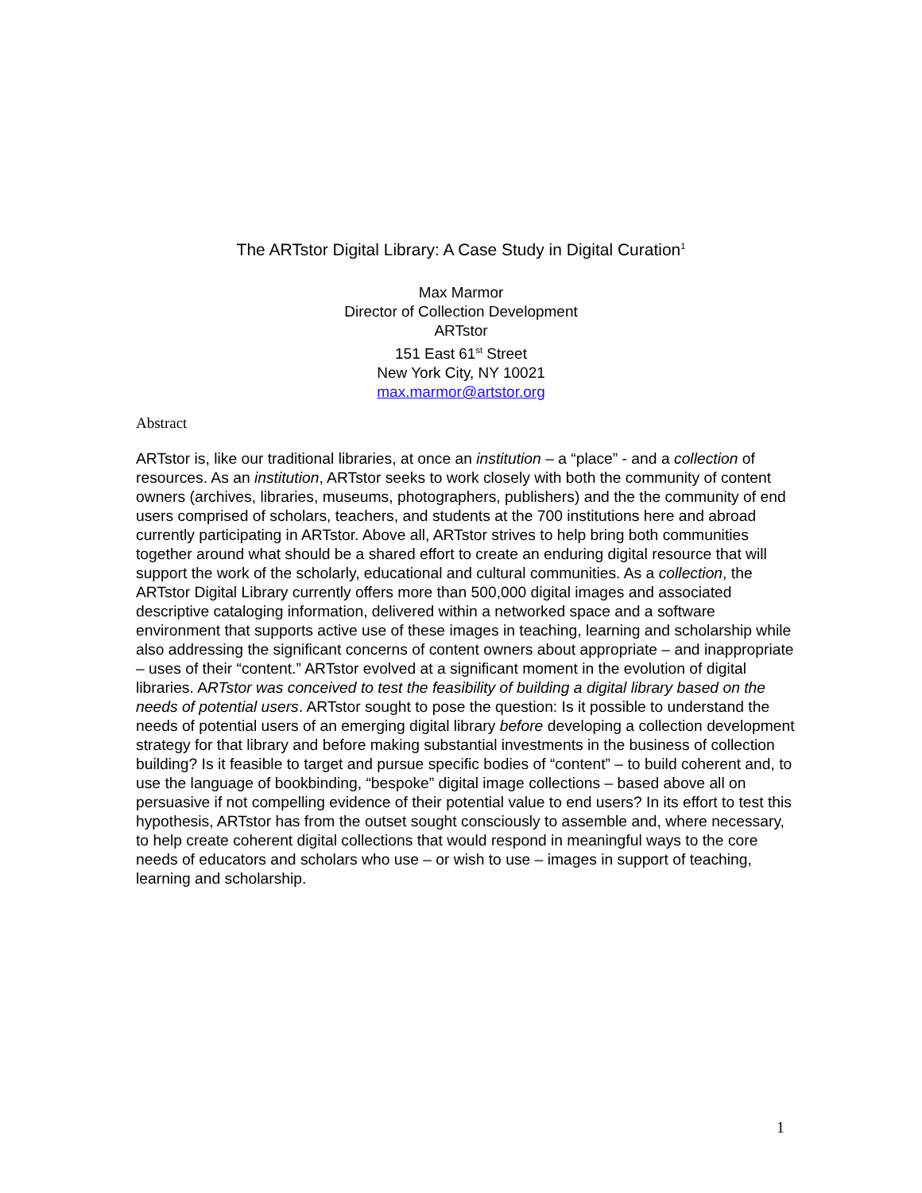The ARTstor Digital Library: A Case Study in Digital Curation<sup>1</sup>
Max Marmor
Director of Collection Development
ARTstor
151 East 61<sup>st</sup> Street
New York City, NY 10021
max.marmor@artstor.org
Abstract
ARTstor is, like our traditional libraries, at once an institution – a “place” - and a collection of resources. As an institution, ARTstor seeks to work closely with both the community of content owners (archives, libraries, museums, photographers, publishers) and the the community of end users comprised of scholars, teachers, and students at the 700 institutions here and abroad currently participating in ARTstor. Above all, ARTstor strives to help bring both communities together around what should be a shared effort to create an enduring digital resource that will support the work of the scholarly, educational and cultural communities. As a collection, the ARTstor Digital Library currently offers more than 500,000 digital images and associated descriptive cataloging information, delivered within a networked space and a software environment that supports active use of these images in teaching, learning and scholarship while also addressing the significant concerns of content owners about appropriate – and inappropriate – uses of their “content.” ARTstor evolved at a significant moment in the evolution of digital libraries. ARTstor was conceived to test the feasibility of building a digital library based on the needs of potential users. ARTstor sought to pose the question: Is it possible to understand the needs of potential users of an emerging digital library before developing a collection development strategy for that library and before making substantial investments in the business of collection building? Is it feasible to target and pursue specific bodies of “content” – to build coherent and, to use the language of bookbinding, “bespoke” digital image collections – based above all on persuasive if not compelling evidence of their potential value to end users? In its effort to test this hypothesis, ARTstor has from the outset sought consciously to assemble and, where necessary, to help create coherent digital collections that would respond in meaningful ways to the core needs of educators and scholars who use – or wish to use – images in support of teaching, learning and scholarship.
1